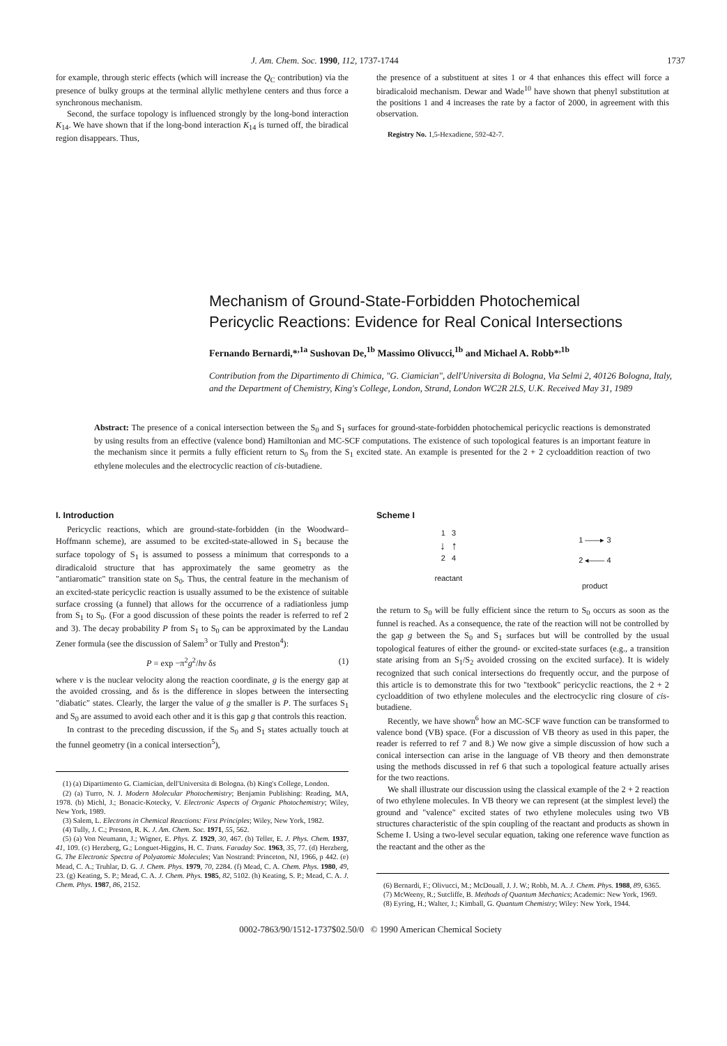J. Am. Chem. Soc. 1990, 112, 1737-1744 1737
for example, through steric effects (which will increase the Q<sub>C</sub> contribution) via the presence of bulky groups at the terminal allylic methylene centers and thus force a synchronous mechanism.
Second, the surface topology is influenced strongly by the long-bond interaction K<sub>14</sub>. We have shown that if the long-bond interaction K<sub>14</sub> is turned off, the biradical region disappears. Thus,
the presence of a substituent at sites 1 or 4 that enhances this effect will force a biradicaloid mechanism. Dewar and Wade<sup>10</sup> have shown that phenyl substitution at the positions 1 and 4 increases the rate by a factor of 2000, in agreement with this observation.
Registry No. 1,5-Hexadiene, 592-42-7.
Mechanism of Ground-State-Forbidden Photochemical
Pericyclic Reactions: Evidence for Real Conical Intersections
Fernando Bernardi,*<sup>,1a</sup> Sushovan De,<sup>1b</sup> Massimo Olivucci,<sup>1b</sup> and Michael A. Robb*<sup>,1b</sup>
Contribution from the Dipartimento di Chimica, "G. Ciamician", dell'Universita di Bologna, Via Selmi 2, 40126 Bologna, Italy, and the Department of Chemistry, King's College, London, Strand, London WC2R 2LS, U.K. Received May 31, 1989
Abstract: The presence of a conical intersection between the S<sub>0</sub> and S<sub>1</sub> surfaces for ground-state-forbidden photochemical pericyclic reactions is demonstrated by using results from an effective (valence bond) Hamiltonian and MC-SCF computations. The existence of such topological features is an important feature in the mechanism since it permits a fully efficient return to S<sub>0</sub> from the S<sub>1</sub> excited state. An example is presented for the 2 + 2 cycloaddition reaction of two ethylene molecules and the electrocyclic reaction of cis-butadiene.
I. Introduction
Pericyclic reactions, which are ground-state-forbidden (in the Woodward–Hoffmann scheme), are assumed to be excited-state-allowed in S<sub>1</sub> because the surface topology of S<sub>1</sub> is assumed to possess a minimum that corresponds to a diradicaloid structure that has approximately the same geometry as the "antiaromatic" transition state on S<sub>0</sub>. Thus, the central feature in the mechanism of an excited-state pericyclic reaction is usually assumed to be the existence of suitable surface crossing (a funnel) that allows for the occurrence of a radiationless jump from S<sub>1</sub> to S<sub>0</sub>. (For a good discussion of these points the reader is referred to ref 2 and 3). The decay probability P from S<sub>1</sub> to S<sub>0</sub> can be approximated by the Landau Zener formula (see the discussion of Salem<sup>3</sup> or Tully and Preston<sup>4</sup>):
P = exp −π<sup>2</sup>g<sup>2</sup>/hν δs (1)
where ν is the nuclear velocity along the reaction coordinate, g is the energy gap at the avoided crossing, and δs is the difference in slopes between the intersecting "diabatic" states. Clearly, the larger the value of g the smaller is P. The surfaces S<sub>1</sub> and S<sub>0</sub> are assumed to avoid each other and it is this gap g that controls this reaction.
In contrast to the preceding discussion, if the S<sub>0</sub> and S<sub>1</sub> states actually touch at the funnel geometry (in a conical intersection<sup>5</sup>),
(1) (a) Dipartimento G. Ciamician, dell'Universita di Bologna. (b) King's College, London.
(2) (a) Turro, N. J. Modern Molecular Photochemistry; Benjamin Publishing: Reading, MA, 1978. (b) Michl, J.; Bonacic-Kotecky, V. Electronic Aspects of Organic Photochemistry; Wiley, New York, 1989.
(3) Salem, L. Electrons in Chemical Reactions: First Principles; Wiley, New York, 1982.
(4) Tully, J. C.; Preston, R. K. J. Am. Chem. Soc. 1971, 55, 562.
(5) (a) Von Neumann, J.; Wigner, E. Phys. Z. 1929, 30, 467. (b) Teller, E. J. Phys. Chem. 1937, 41, 109. (c) Herzberg, G.; Longuet-Higgins, H. C. Trans. Faraday Soc. 1963, 35, 77. (d) Herzberg, G. The Electronic Spectra of Polyatomic Molecules; Van Nostrand: Princeton, NJ, 1966, p 442. (e) Mead, C. A.; Truhlar, D. G. J. Chem. Phys. 1979, 70, 2284. (f) Mead, C. A. Chem. Phys. 1980, 49, 23. (g) Keating, S. P.; Mead, C. A. J. Chem. Phys. 1985, 82, 5102. (h) Keating, S. P.; Mead, C. A. J. Chem. Phys. 1987, 86, 2152.
Scheme I
1 3
↓ ↑
2 4
reactant
1 ——▸ 3
2 ◂—— 4
product
the return to S<sub>0</sub> will be fully efficient since the return to S<sub>0</sub> occurs as soon as the funnel is reached. As a consequence, the rate of the reaction will not be controlled by the gap g between the S<sub>0</sub> and S<sub>1</sub> surfaces but will be controlled by the usual topological features of either the ground- or excited-state surfaces (e.g., a transition state arising from an S<sub>1</sub>/S<sub>2</sub> avoided crossing on the excited surface). It is widely recognized that such conical intersections do frequently occur, and the purpose of this article is to demonstrate this for two "textbook" pericyclic reactions, the 2 + 2 cycloaddition of two ethylene molecules and the electrocyclic ring closure of cis-butadiene.
Recently, we have shown<sup>6</sup> how an MC-SCF wave function can be transformed to valence bond (VB) space. (For a discussion of VB theory as used in this paper, the reader is referred to ref 7 and 8.) We now give a simple discussion of how such a conical intersection can arise in the language of VB theory and then demonstrate using the methods discussed in ref 6 that such a topological feature actually arises for the two reactions.
We shall illustrate our discussion using the classical example of the 2 + 2 reaction of two ethylene molecules. In VB theory we can represent (at the simplest level) the ground and "valence" excited states of two ethylene molecules using two VB structures characteristic of the spin coupling of the reactant and products as shown in Scheme I. Using a two-level secular equation, taking one reference wave function as the reactant and the other as the
(6) Bernardi, F.; Olivucci, M.; McDouall, J. J. W.; Robb, M. A. J. Chem. Phys. 1988, 89, 6365.
(7) McWeeny, R.; Sutcliffe, B. Methods of Quantum Mechanics; Academic: New York, 1969.
(8) Eyring, H.; Walter, J.; Kimball, G. Quantum Chemistry; Wiley: New York, 1944.
0002-7863/90/1512-1737$02.50/0 © 1990 American Chemical Society